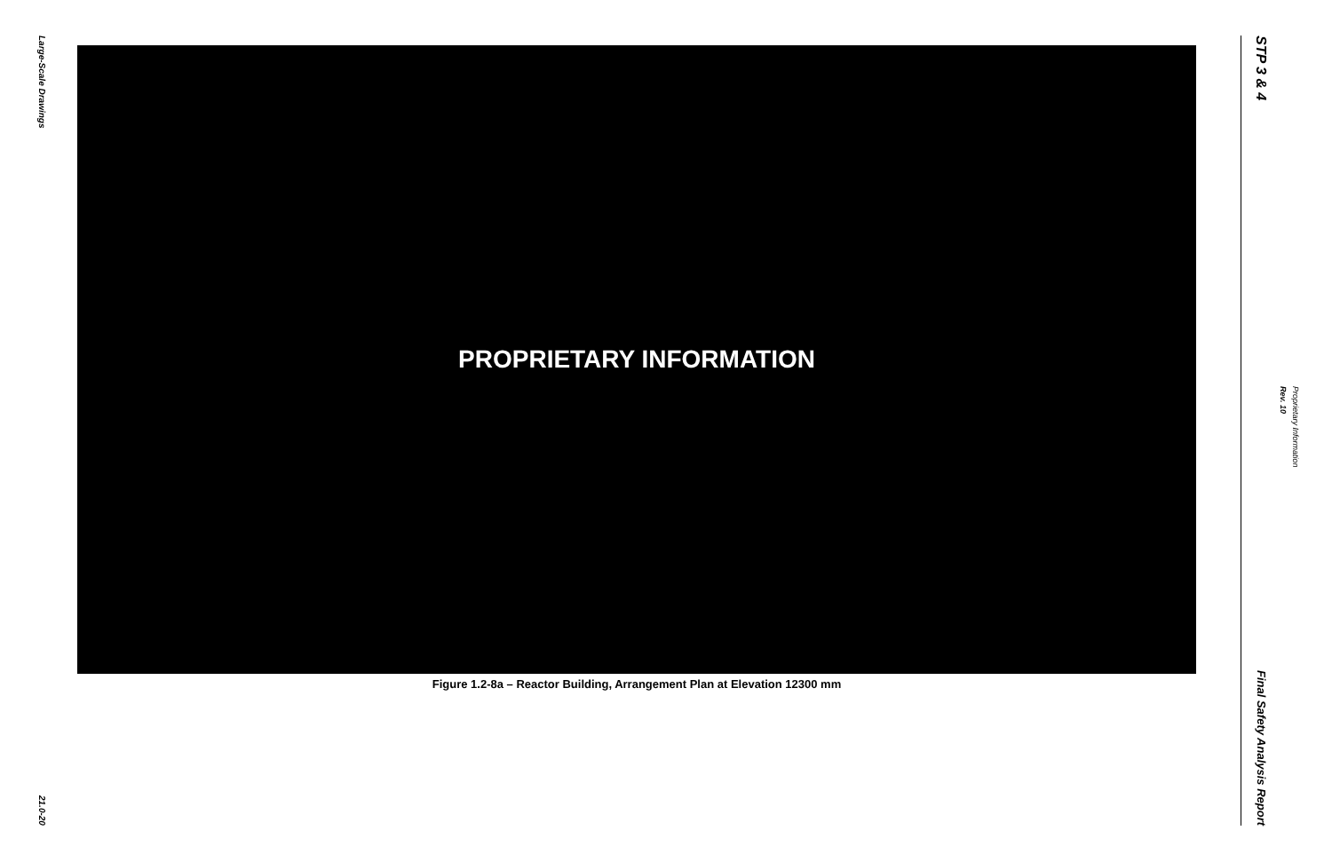Large-Scale Drawings
21.0-20
PROPRIETARY INFORMATION
Figure 1.2-8a – Reactor Building, Arrangement Plan at Elevation 12300 mm
STP 3 & 4
Final Safety Analysis Report
Rev. 10
Proprietary Information